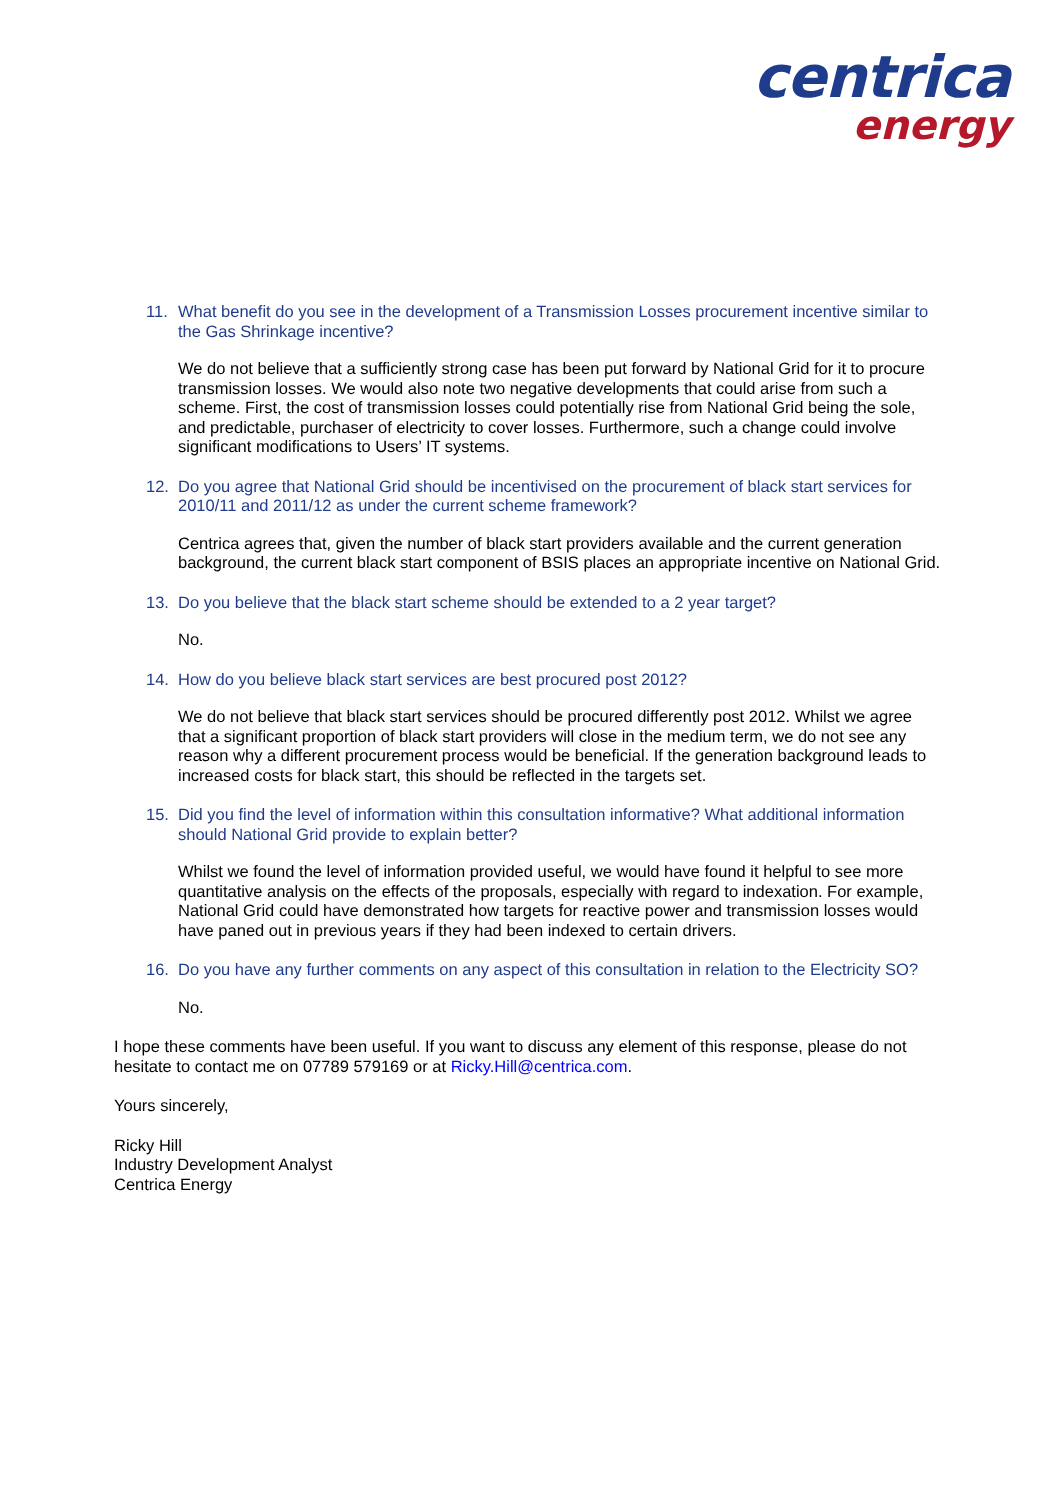centrica
energy
11. What benefit do you see in the development of a Transmission Losses procurement incentive similar to the Gas Shrinkage incentive?
We do not believe that a sufficiently strong case has been put forward by National Grid for it to procure transmission losses. We would also note two negative developments that could arise from such a scheme. First, the cost of transmission losses could potentially rise from National Grid being the sole, and predictable, purchaser of electricity to cover losses. Furthermore, such a change could involve significant modifications to Users’ IT systems.
12. Do you agree that National Grid should be incentivised on the procurement of black start services for 2010/11 and 2011/12 as under the current scheme framework?
Centrica agrees that, given the number of black start providers available and the current generation background, the current black start component of BSIS places an appropriate incentive on National Grid.
13. Do you believe that the black start scheme should be extended to a 2 year target?
No.
14. How do you believe black start services are best procured post 2012?
We do not believe that black start services should be procured differently post 2012. Whilst we agree that a significant proportion of black start providers will close in the medium term, we do not see any reason why a different procurement process would be beneficial. If the generation background leads to increased costs for black start, this should be reflected in the targets set.
15. Did you find the level of information within this consultation informative? What additional information should National Grid provide to explain better?
Whilst we found the level of information provided useful, we would have found it helpful to see more quantitative analysis on the effects of the proposals, especially with regard to indexation. For example, National Grid could have demonstrated how targets for reactive power and transmission losses would have paned out in previous years if they had been indexed to certain drivers.
16. Do you have any further comments on any aspect of this consultation in relation to the Electricity SO?
No.
I hope these comments have been useful. If you want to discuss any element of this response, please do not hesitate to contact me on 07789 579169 or at Ricky.Hill@centrica.com.
Yours sincerely,
Ricky Hill
Industry Development Analyst
Centrica Energy